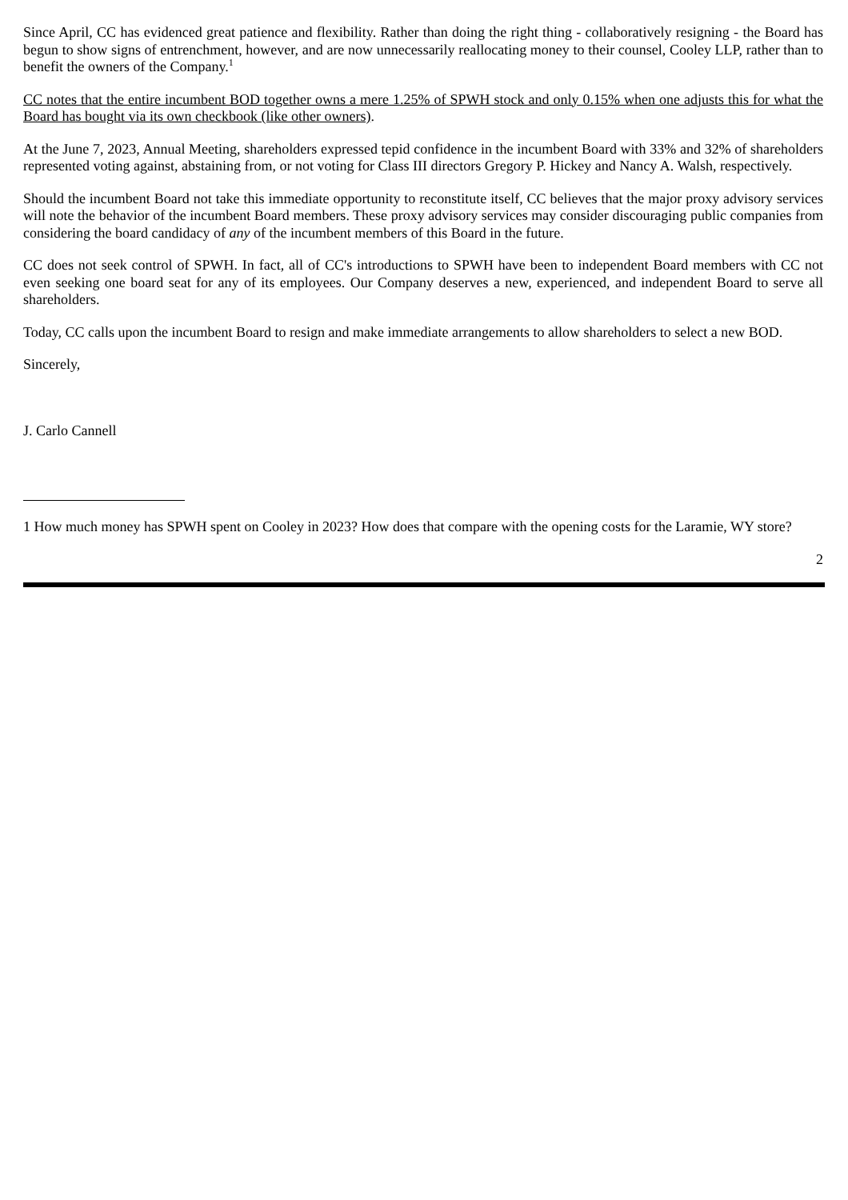Since April, CC has evidenced great patience and flexibility. Rather than doing the right thing - collaboratively resigning - the Board has begun to show signs of entrenchment, however, and are now unnecessarily reallocating money to their counsel, Cooley LLP, rather than to benefit the owners of the Company.<sup>1</sup>
CC notes that the entire incumbent BOD together owns a mere 1.25% of SPWH stock and only 0.15% when one adjusts this for what the Board has bought via its own checkbook (like other owners).
At the June 7, 2023, Annual Meeting, shareholders expressed tepid confidence in the incumbent Board with 33% and 32% of shareholders represented voting against, abstaining from, or not voting for Class III directors Gregory P. Hickey and Nancy A. Walsh, respectively.
Should the incumbent Board not take this immediate opportunity to reconstitute itself, CC believes that the major proxy advisory services will note the behavior of the incumbent Board members. These proxy advisory services may consider discouraging public companies from considering the board candidacy of any of the incumbent members of this Board in the future.
CC does not seek control of SPWH. In fact, all of CC's introductions to SPWH have been to independent Board members with CC not even seeking one board seat for any of its employees. Our Company deserves a new, experienced, and independent Board to serve all shareholders.
Today, CC calls upon the incumbent Board to resign and make immediate arrangements to allow shareholders to select a new BOD.
Sincerely,
J. Carlo Cannell
1 How much money has SPWH spent on Cooley in 2023? How does that compare with the opening costs for the Laramie, WY store?
2